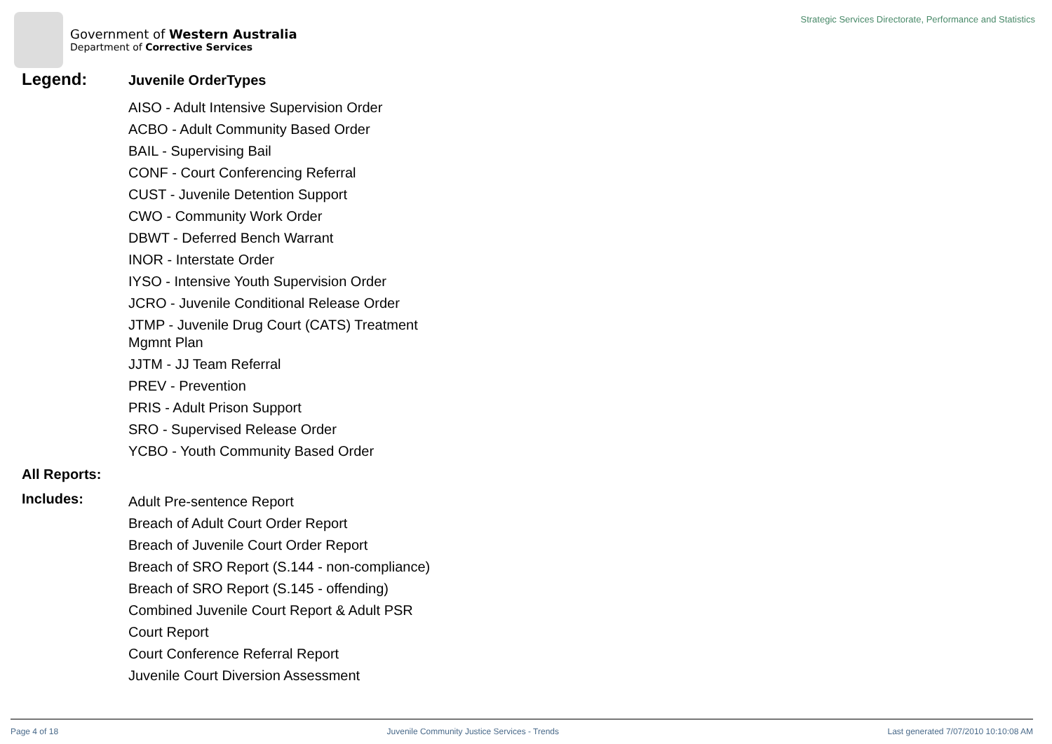Government of Western Australia
Department of Corrective Services
Strategic Services Directorate, Performance and Statistics
Legend:
Juvenile OrderTypes
AISO - Adult Intensive Supervision Order
ACBO - Adult Community Based Order
BAIL - Supervising Bail
CONF - Court Conferencing Referral
CUST - Juvenile Detention Support
CWO - Community Work Order
DBWT - Deferred Bench Warrant
INOR - Interstate Order
IYSO - Intensive Youth Supervision Order
JCRO - Juvenile Conditional Release Order
JTMP - Juvenile Drug Court (CATS) Treatment Mgmnt Plan
JJTM - JJ Team Referral
PREV - Prevention
PRIS - Adult Prison Support
SRO - Supervised Release Order
YCBO - Youth Community Based Order
All Reports:
Includes:
Adult Pre-sentence Report
Breach of Adult Court Order Report
Breach of Juvenile Court Order Report
Breach of SRO Report (S.144 - non-compliance)
Breach of SRO Report (S.145 - offending)
Combined Juvenile Court Report & Adult PSR
Court Report
Court Conference Referral Report
Juvenile Court Diversion Assessment
Page 4 of 18 Juvenile Community Justice Services - Trends Last generated 7/07/2010 10:10:08 AM